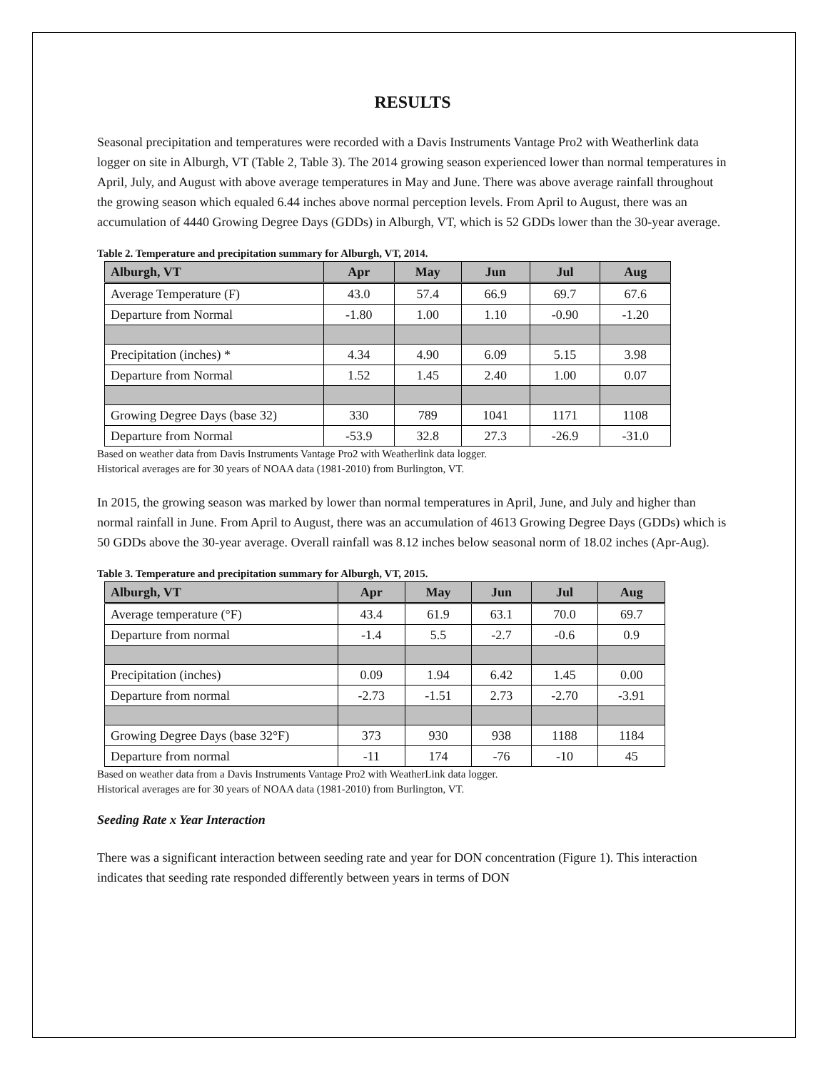RESULTS
Seasonal precipitation and temperatures were recorded with a Davis Instruments Vantage Pro2 with Weatherlink data logger on site in Alburgh, VT (Table 2, Table 3). The 2014 growing season experienced lower than normal temperatures in April, July, and August with above average temperatures in May and June. There was above average rainfall throughout the growing season which equaled 6.44 inches above normal perception levels. From April to August, there was an accumulation of 4440 Growing Degree Days (GDDs) in Alburgh, VT, which is 52 GDDs lower than the 30-year average.
Table 2. Temperature and precipitation summary for Alburgh, VT, 2014.
| Alburgh, VT | Apr | May | Jun | Jul | Aug |
| --- | --- | --- | --- | --- | --- |
| Average Temperature (F) | 43.0 | 57.4 | 66.9 | 69.7 | 67.6 |
| Departure from Normal | -1.80 | 1.00 | 1.10 | -0.90 | -1.20 |
| Precipitation (inches) * | 4.34 | 4.90 | 6.09 | 5.15 | 3.98 |
| Departure from Normal | 1.52 | 1.45 | 2.40 | 1.00 | 0.07 |
| Growing Degree Days (base 32) | 330 | 789 | 1041 | 1171 | 1108 |
| Departure from Normal | -53.9 | 32.8 | 27.3 | -26.9 | -31.0 |
Based on weather data from Davis Instruments Vantage Pro2 with Weatherlink data logger.
Historical averages are for 30 years of NOAA data (1981-2010) from Burlington, VT.
In 2015, the growing season was marked by lower than normal temperatures in April, June, and July and higher than normal rainfall in June. From April to August, there was an accumulation of 4613 Growing Degree Days (GDDs) which is 50 GDDs above the 30-year average. Overall rainfall was 8.12 inches below seasonal norm of 18.02 inches (Apr-Aug).
Table 3. Temperature and precipitation summary for Alburgh, VT, 2015.
| Alburgh, VT | Apr | May | Jun | Jul | Aug |
| --- | --- | --- | --- | --- | --- |
| Average temperature (°F) | 43.4 | 61.9 | 63.1 | 70.0 | 69.7 |
| Departure from normal | -1.4 | 5.5 | -2.7 | -0.6 | 0.9 |
| Precipitation (inches) | 0.09 | 1.94 | 6.42 | 1.45 | 0.00 |
| Departure from normal | -2.73 | -1.51 | 2.73 | -2.70 | -3.91 |
| Growing Degree Days (base 32°F) | 373 | 930 | 938 | 1188 | 1184 |
| Departure from normal | -11 | 174 | -76 | -10 | 45 |
Based on weather data from a Davis Instruments Vantage Pro2 with WeatherLink data logger.
Historical averages are for 30 years of NOAA data (1981-2010) from Burlington, VT.
Seeding Rate x Year Interaction
There was a significant interaction between seeding rate and year for DON concentration (Figure 1). This interaction indicates that seeding rate responded differently between years in terms of DON